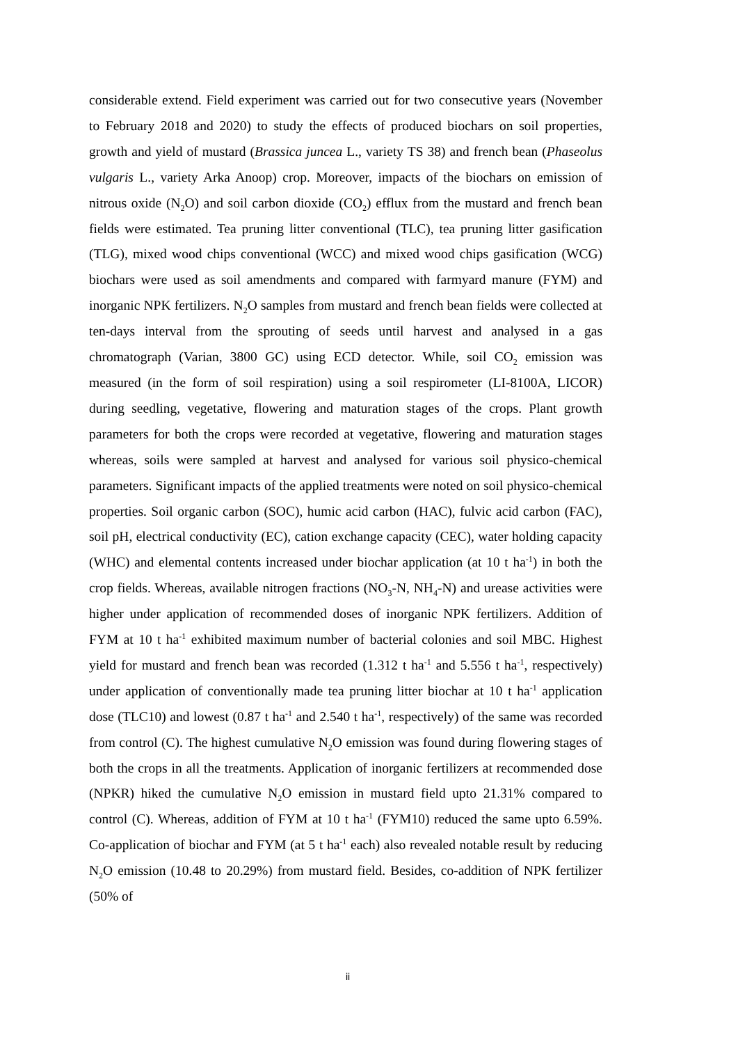considerable extend. Field experiment was carried out for two consecutive years (November to February 2018 and 2020) to study the effects of produced biochars on soil properties, growth and yield of mustard (Brassica juncea L., variety TS 38) and french bean (Phaseolus vulgaris L., variety Arka Anoop) crop. Moreover, impacts of the biochars on emission of nitrous oxide (N<sub>2</sub>O) and soil carbon dioxide (CO<sub>2</sub>) efflux from the mustard and french bean fields were estimated. Tea pruning litter conventional (TLC), tea pruning litter gasification (TLG), mixed wood chips conventional (WCC) and mixed wood chips gasification (WCG) biochars were used as soil amendments and compared with farmyard manure (FYM) and inorganic NPK fertilizers. N<sub>2</sub>O samples from mustard and french bean fields were collected at ten-days interval from the sprouting of seeds until harvest and analysed in a gas chromatograph (Varian, 3800 GC) using ECD detector. While, soil CO<sub>2</sub> emission was measured (in the form of soil respiration) using a soil respirometer (LI-8100A, LICOR) during seedling, vegetative, flowering and maturation stages of the crops. Plant growth parameters for both the crops were recorded at vegetative, flowering and maturation stages whereas, soils were sampled at harvest and analysed for various soil physico-chemical parameters. Significant impacts of the applied treatments were noted on soil physico-chemical properties. Soil organic carbon (SOC), humic acid carbon (HAC), fulvic acid carbon (FAC), soil pH, electrical conductivity (EC), cation exchange capacity (CEC), water holding capacity (WHC) and elemental contents increased under biochar application (at 10 t ha<sup>-1</sup>) in both the crop fields. Whereas, available nitrogen fractions (NO<sub>3</sub>-N, NH<sub>4</sub>-N) and urease activities were higher under application of recommended doses of inorganic NPK fertilizers. Addition of FYM at 10 t ha<sup>-1</sup> exhibited maximum number of bacterial colonies and soil MBC. Highest yield for mustard and french bean was recorded (1.312 t ha<sup>-1</sup> and 5.556 t ha<sup>-1</sup>, respectively) under application of conventionally made tea pruning litter biochar at 10 t ha<sup>-1</sup> application dose (TLC10) and lowest (0.87 t ha<sup>-1</sup> and 2.540 t ha<sup>-1</sup>, respectively) of the same was recorded from control (C). The highest cumulative N<sub>2</sub>O emission was found during flowering stages of both the crops in all the treatments. Application of inorganic fertilizers at recommended dose (NPKR) hiked the cumulative N<sub>2</sub>O emission in mustard field upto 21.31% compared to control (C). Whereas, addition of FYM at 10 t ha<sup>-1</sup> (FYM10) reduced the same upto 6.59%. Co-application of biochar and FYM (at 5 t ha<sup>-1</sup> each) also revealed notable result by reducing N<sub>2</sub>O emission (10.48 to 20.29%) from mustard field. Besides, co-addition of NPK fertilizer (50% of
ii